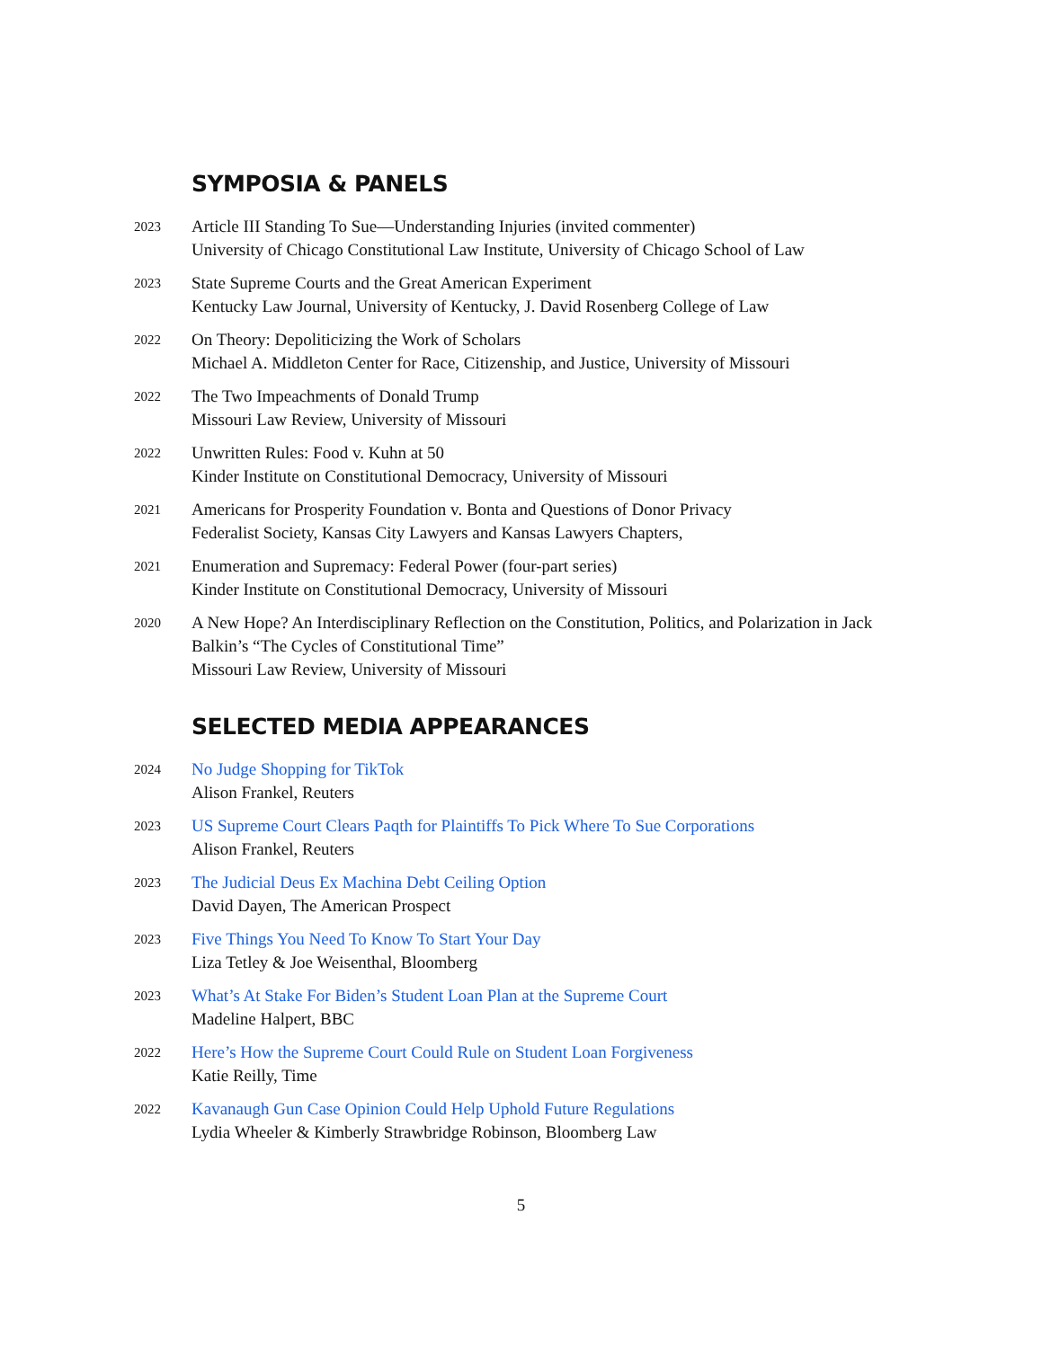SYMPOSIA & PANELS
2023
Article III Standing To Sue—Understanding Injuries (invited commenter)
University of Chicago Constitutional Law Institute, University of Chicago School of Law
2023
State Supreme Courts and the Great American Experiment
Kentucky Law Journal, University of Kentucky, J. David Rosenberg College of Law
2022
On Theory: Depoliticizing the Work of Scholars
Michael A. Middleton Center for Race, Citizenship, and Justice, University of Missouri
2022
The Two Impeachments of Donald Trump
Missouri Law Review, University of Missouri
2022
Unwritten Rules: Food v. Kuhn at 50
Kinder Institute on Constitutional Democracy, University of Missouri
2021
Americans for Prosperity Foundation v. Bonta and Questions of Donor Privacy
Federalist Society, Kansas City Lawyers and Kansas Lawyers Chapters,
2021
Enumeration and Supremacy: Federal Power (four-part series)
Kinder Institute on Constitutional Democracy, University of Missouri
2020
A New Hope? An Interdisciplinary Reflection on the Constitution, Politics, and Polarization in Jack Balkin’s “The Cycles of Constitutional Time”
Missouri Law Review, University of Missouri
SELECTED MEDIA APPEARANCES
2024
No Judge Shopping for TikTok
Alison Frankel, Reuters
2023
US Supreme Court Clears Paqth for Plaintiffs To Pick Where To Sue Corporations
Alison Frankel, Reuters
2023
The Judicial Deus Ex Machina Debt Ceiling Option
David Dayen, The American Prospect
2023
Five Things You Need To Know To Start Your Day
Liza Tetley & Joe Weisenthal, Bloomberg
2023
What’s At Stake For Biden’s Student Loan Plan at the Supreme Court
Madeline Halpert, BBC
2022
Here’s How the Supreme Court Could Rule on Student Loan Forgiveness
Katie Reilly, Time
2022
Kavanaugh Gun Case Opinion Could Help Uphold Future Regulations
Lydia Wheeler & Kimberly Strawbridge Robinson, Bloomberg Law
5